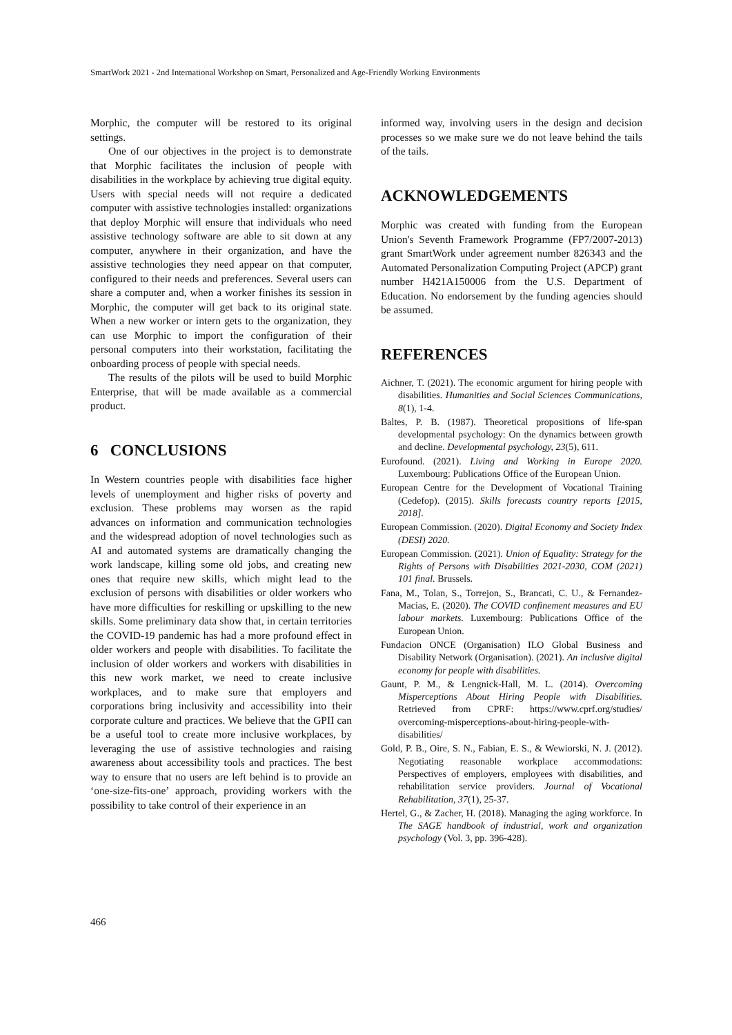SmartWork 2021 - 2nd International Workshop on Smart, Personalized and Age-Friendly Working Environments
Morphic, the computer will be restored to its original settings.
One of our objectives in the project is to demonstrate that Morphic facilitates the inclusion of people with disabilities in the workplace by achieving true digital equity. Users with special needs will not require a dedicated computer with assistive technologies installed: organizations that deploy Morphic will ensure that individuals who need assistive technology software are able to sit down at any computer, anywhere in their organization, and have the assistive technologies they need appear on that computer, configured to their needs and preferences. Several users can share a computer and, when a worker finishes its session in Morphic, the computer will get back to its original state. When a new worker or intern gets to the organization, they can use Morphic to import the configuration of their personal computers into their workstation, facilitating the onboarding process of people with special needs.
The results of the pilots will be used to build Morphic Enterprise, that will be made available as a commercial product.
6 CONCLUSIONS
In Western countries people with disabilities face higher levels of unemployment and higher risks of poverty and exclusion. These problems may worsen as the rapid advances on information and communication technologies and the widespread adoption of novel technologies such as AI and automated systems are dramatically changing the work landscape, killing some old jobs, and creating new ones that require new skills, which might lead to the exclusion of persons with disabilities or older workers who have more difficulties for reskilling or upskilling to the new skills. Some preliminary data show that, in certain territories the COVID-19 pandemic has had a more profound effect in older workers and people with disabilities. To facilitate the inclusion of older workers and workers with disabilities in this new work market, we need to create inclusive workplaces, and to make sure that employers and corporations bring inclusivity and accessibility into their corporate culture and practices. We believe that the GPII can be a useful tool to create more inclusive workplaces, by leveraging the use of assistive technologies and raising awareness about accessibility tools and practices. The best way to ensure that no users are left behind is to provide an ‘one-size-fits-one’ approach, providing workers with the possibility to take control of their experience in an
informed way, involving users in the design and decision processes so we make sure we do not leave behind the tails of the tails.
ACKNOWLEDGEMENTS
Morphic was created with funding from the European Union's Seventh Framework Programme (FP7/2007-2013) grant SmartWork under agreement number 826343 and the Automated Personalization Computing Project (APCP) grant number H421A150006 from the U.S. Department of Education. No endorsement by the funding agencies should be assumed.
REFERENCES
Aichner, T. (2021). The economic argument for hiring people with disabilities. Humanities and Social Sciences Communications, 8(1), 1-4.
Baltes, P. B. (1987). Theoretical propositions of life-span developmental psychology: On the dynamics between growth and decline. Developmental psychology, 23(5), 611.
Eurofound. (2021). Living and Working in Europe 2020. Luxembourg: Publications Office of the European Union.
European Centre for the Development of Vocational Training (Cedefop). (2015). Skills forecasts country reports [2015, 2018].
European Commission. (2020). Digital Economy and Society Index (DESI) 2020.
European Commission. (2021). Union of Equality: Strategy for the Rights of Persons with Disabilities 2021-2030, COM (2021) 101 final. Brussels.
Fana, M., Tolan, S., Torrejon, S., Brancati, C. U., & Fernandez-Macias, E. (2020). The COVID confinement measures and EU labour markets. Luxembourg: Publications Office of the European Union.
Fundacion ONCE (Organisation) ILO Global Business and Disability Network (Organisation). (2021). An inclusive digital economy for people with disabilities.
Gaunt, P. M., & Lengnick-Hall, M. L. (2014). Overcoming Misperceptions About Hiring People with Disabilities. Retrieved from CPRF: https://www.cprf.org/studies/ overcoming-misperceptions-about-hiring-people-with-disabilities/
Gold, P. B., Oire, S. N., Fabian, E. S., & Wewiorski, N. J. (2012). Negotiating reasonable workplace accommodations: Perspectives of employers, employees with disabilities, and rehabilitation service providers. Journal of Vocational Rehabilitation, 37(1), 25-37.
Hertel, G., & Zacher, H. (2018). Managing the aging workforce. In The SAGE handbook of industrial, work and organization psychology (Vol. 3, pp. 396-428).
466